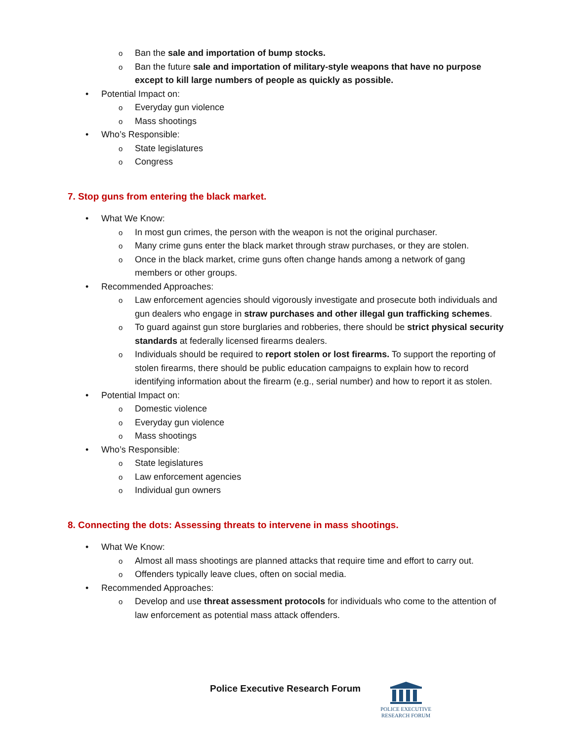o Ban the sale and importation of bump stocks.
o Ban the future sale and importation of military-style weapons that have no purpose except to kill large numbers of people as quickly as possible.
• Potential Impact on:
o Everyday gun violence
o Mass shootings
• Who’s Responsible:
o State legislatures
o Congress
7. Stop guns from entering the black market.
• What We Know:
o In most gun crimes, the person with the weapon is not the original purchaser.
o Many crime guns enter the black market through straw purchases, or they are stolen.
o Once in the black market, crime guns often change hands among a network of gang members or other groups.
• Recommended Approaches:
o Law enforcement agencies should vigorously investigate and prosecute both individuals and gun dealers who engage in straw purchases and other illegal gun trafficking schemes.
o To guard against gun store burglaries and robberies, there should be strict physical security standards at federally licensed firearms dealers.
o Individuals should be required to report stolen or lost firearms. To support the reporting of stolen firearms, there should be public education campaigns to explain how to record identifying information about the firearm (e.g., serial number) and how to report it as stolen.
• Potential Impact on:
o Domestic violence
o Everyday gun violence
o Mass shootings
• Who’s Responsible:
o State legislatures
o Law enforcement agencies
o Individual gun owners
8. Connecting the dots: Assessing threats to intervene in mass shootings.
• What We Know:
o Almost all mass shootings are planned attacks that require time and effort to carry out.
o Offenders typically leave clues, often on social media.
• Recommended Approaches:
o Develop and use threat assessment protocols for individuals who come to the attention of law enforcement as potential mass attack offenders.
Police Executive Research Forum
POLICE EXECUTIVE
RESEARCH FORUM